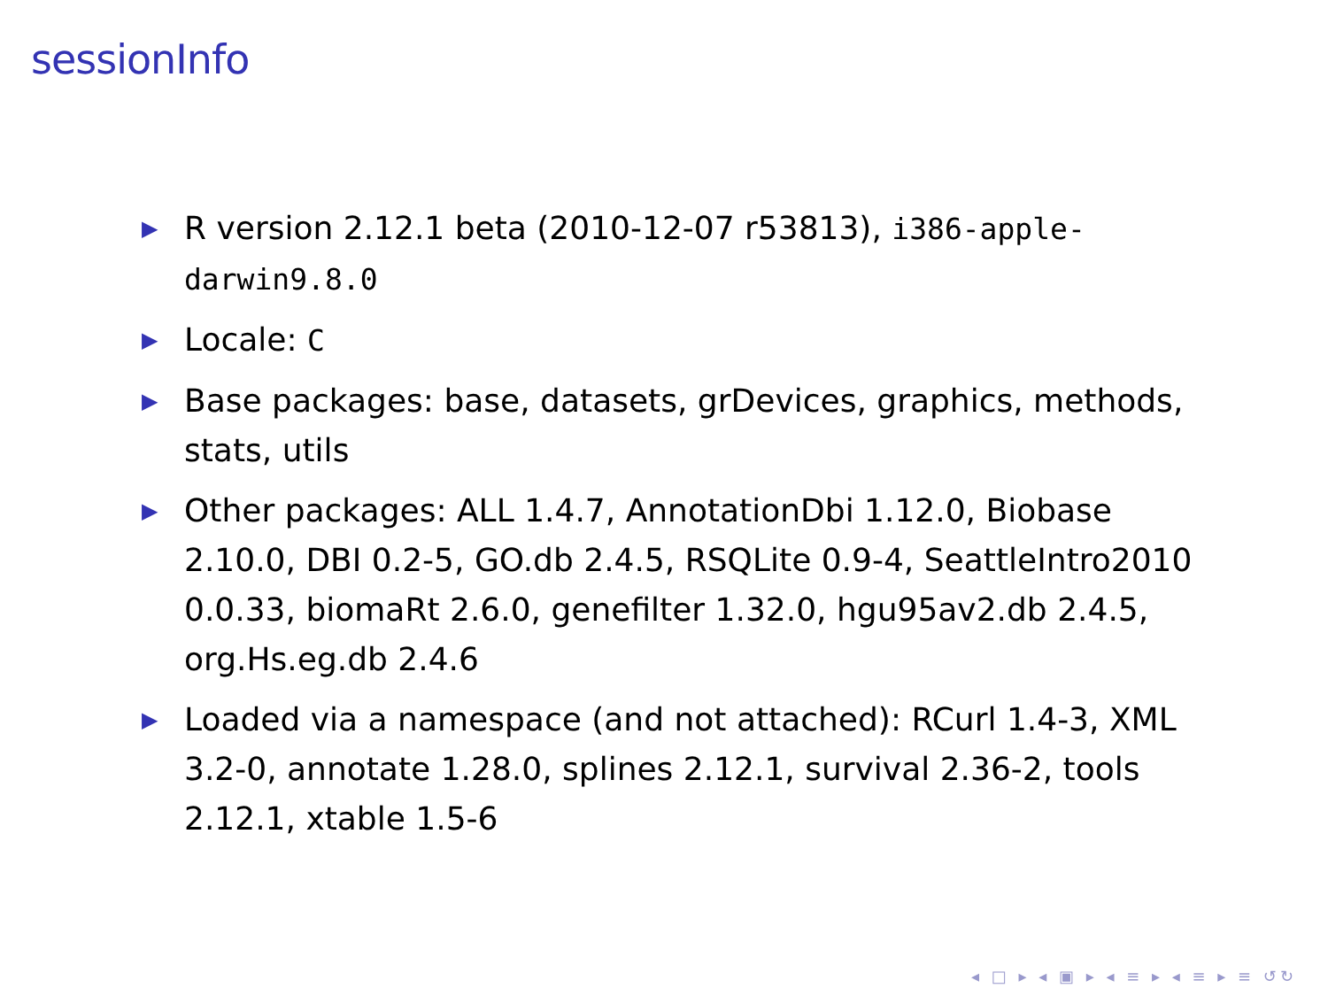sessionInfo
▶ R version 2.12.1 beta (2010-12-07 r53813), i386-apple-darwin9.8.0
▶ Locale: C
▶ Base packages: base, datasets, grDevices, graphics, methods, stats, utils
▶ Other packages: ALL 1.4.7, AnnotationDbi 1.12.0, Biobase 2.10.0, DBI 0.2-5, GO.db 2.4.5, RSQLite 0.9-4, SeattleIntro2010 0.0.33, biomaRt 2.6.0, genefilter 1.32.0, hgu95av2.db 2.4.5, org.Hs.eg.db 2.4.6
▶ Loaded via a namespace (and not attached): RCurl 1.4-3, XML 3.2-0, annotate 1.28.0, splines 2.12.1, survival 2.36-2, tools 2.12.1, xtable 1.5-6
◂ □ ▸ ◂ ▣ ▸ ◂ ≡ ▸ ◂ ≡ ▸ ≡ ↺↻